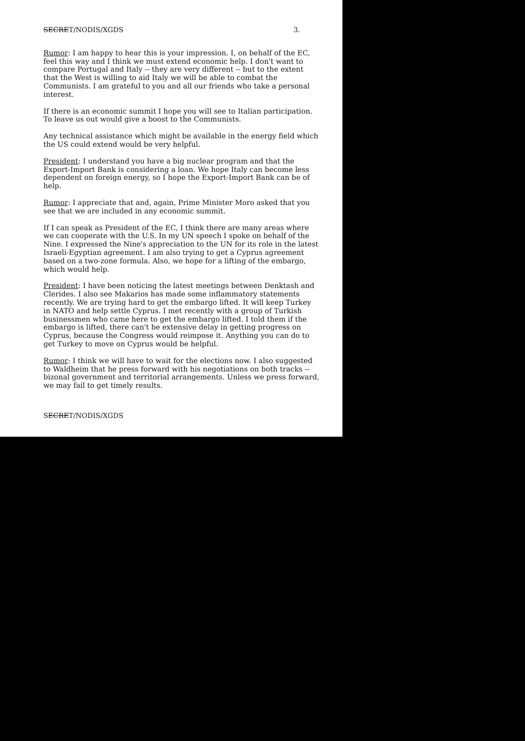SECRET/NODIS/XGDS 3.
Rumor: I am happy to hear this is your impression. I, on behalf of the EC, feel this way and I think we must extend economic help. I don't want to compare Portugal and Italy -- they are very different -- but to the extent that the West is willing to aid Italy we will be able to combat the Communists. I am grateful to you and all our friends who take a personal interest.
If there is an economic summit I hope you will see to Italian participation. To leave us out would give a boost to the Communists.
Any technical assistance which might be available in the energy field which the US could extend would be very helpful.
President: I understand you have a big nuclear program and that the Export-Import Bank is considering a loan. We hope Italy can become less dependent on foreign energy, so I hope the Export-Import Bank can be of help.
Rumor: I appreciate that and, again, Prime Minister Moro asked that you see that we are included in any economic summit.
If I can speak as President of the EC, I think there are many areas where we can cooperate with the U.S. In my UN speech I spoke on behalf of the Nine. I expressed the Nine's appreciation to the UN for its role in the latest Israeli-Egyptian agreement. I am also trying to get a Cyprus agreement based on a two-zone formula. Also, we hope for a lifting of the embargo, which would help.
President: I have been noticing the latest meetings between Denktash and Clerides. I also see Makarios has made some inflammatory statements recently. We are trying hard to get the embargo lifted. It will keep Turkey in NATO and help settle Cyprus. I met recently with a group of Turkish businessmen who came here to get the embargo lifted. I told them if the embargo is lifted, there can't be extensive delay in getting progress on Cyprus, because the Congress would reimpose it. Anything you can do to get Turkey to move on Cyprus would be helpful.
Rumor: I think we will have to wait for the elections now. I also suggested to Waldheim that he press forward with his negotiations on both tracks -- bizonal government and territorial arrangements. Unless we press forward, we may fail to get timely results.
SECRET/NODIS/XGDS